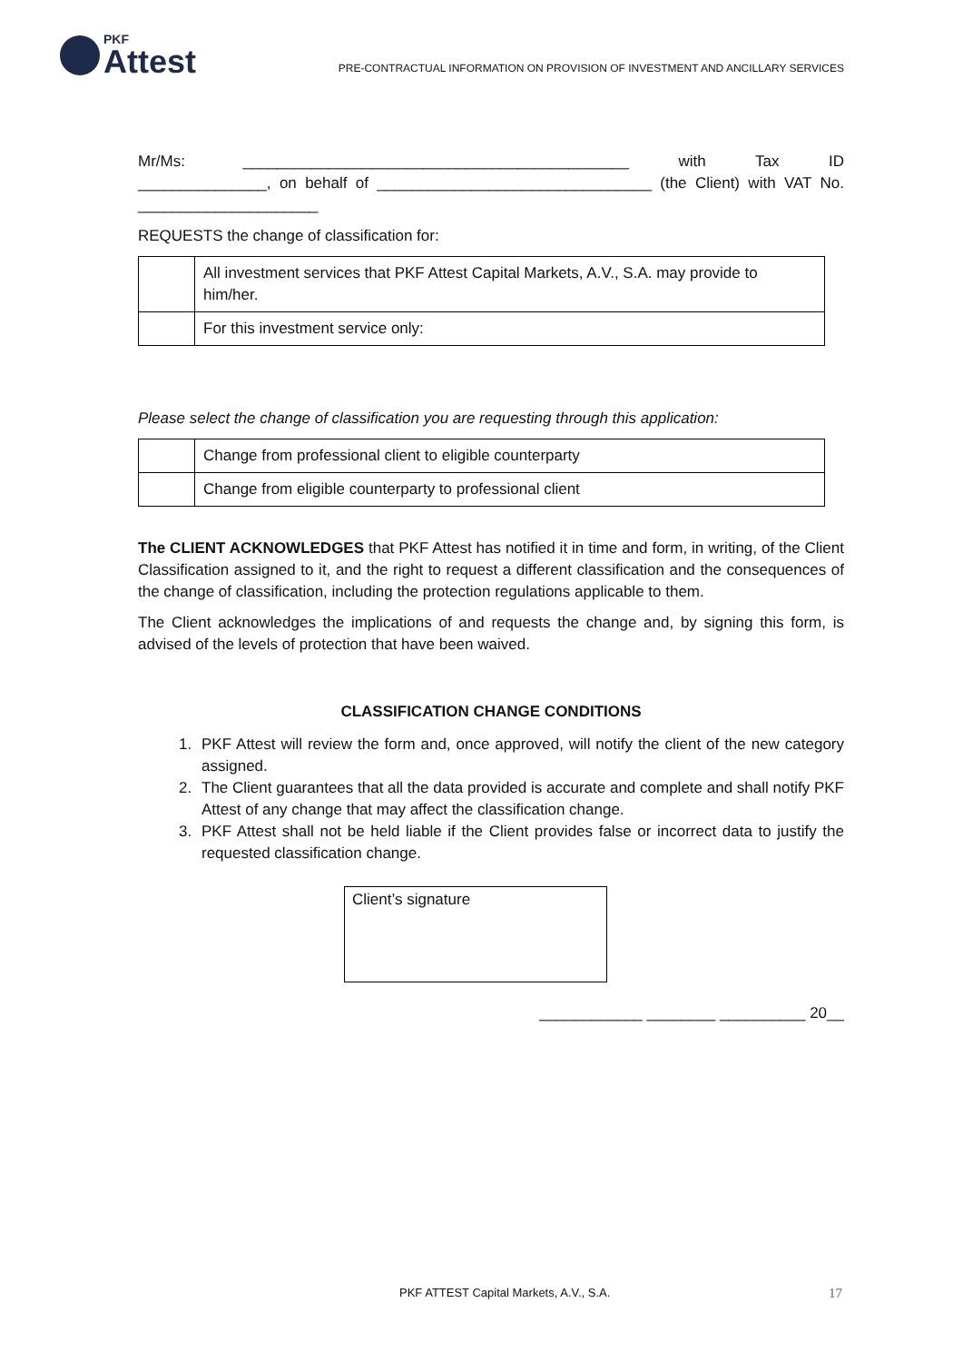PKF
Attest
PRE-CONTRACTUAL INFORMATION ON PROVISION OF INVESTMENT AND ANCILLARY SERVICES
Mr/Ms: _____________________________________________ with Tax ID _______________, on behalf of ________________________________ (the Client) with VAT No. _____________________
REQUESTS the change of classification for:
| | All investment services that PKF Attest Capital Markets, A.V., S.A. may provide to him/her. |
| | For this investment service only: |
Please select the change of classification you are requesting through this application:
| | Change from professional client to eligible counterparty |
| | Change from eligible counterparty to professional client |
The CLIENT ACKNOWLEDGES that PKF Attest has notified it in time and form, in writing, of the Client Classification assigned to it, and the right to request a different classification and the consequences of the change of classification, including the protection regulations applicable to them.
The Client acknowledges the implications of and requests the change and, by signing this form, is advised of the levels of protection that have been waived.
CLASSIFICATION CHANGE CONDITIONS
1. PKF Attest will review the form and, once approved, will notify the client of the new category assigned.
2. The Client guarantees that all the data provided is accurate and complete and shall notify PKF Attest of any change that may affect the classification change.
3. PKF Attest shall not be held liable if the Client provides false or incorrect data to justify the requested classification change.
Client’s signature
____________ ________ __________ 20__
PKF ATTEST Capital Markets, A.V., S.A. 17